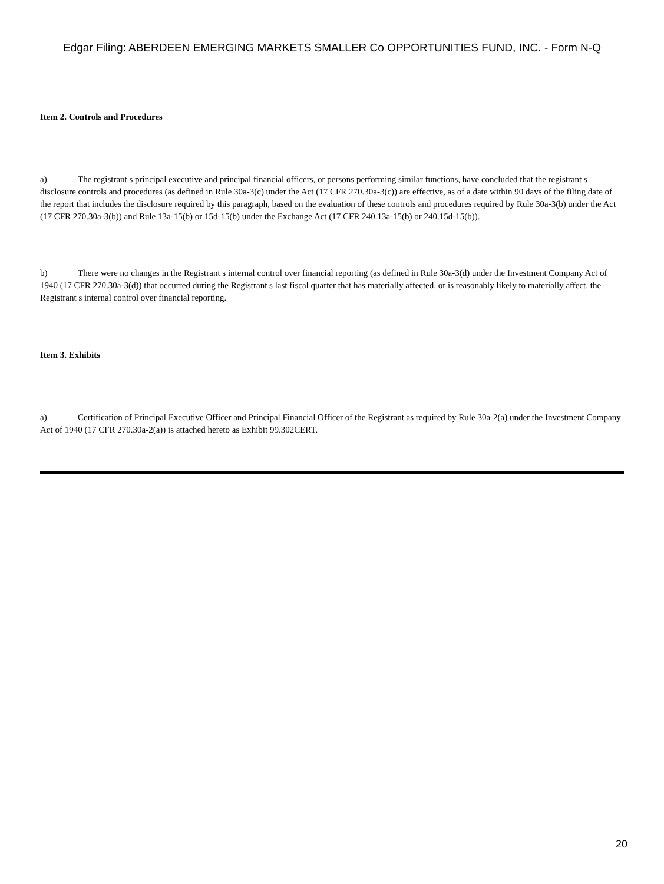Edgar Filing: ABERDEEN EMERGING MARKETS SMALLER Co OPPORTUNITIES FUND, INC. - Form N-Q
Item 2. Controls and Procedures
a) The registrant s principal executive and principal financial officers, or persons performing similar functions, have concluded that the registrant s disclosure controls and procedures (as defined in Rule 30a-3(c) under the Act (17 CFR 270.30a-3(c)) are effective, as of a date within 90 days of the filing date of the report that includes the disclosure required by this paragraph, based on the evaluation of these controls and procedures required by Rule 30a-3(b) under the Act (17 CFR 270.30a-3(b)) and Rule 13a-15(b) or 15d-15(b) under the Exchange Act (17 CFR 240.13a-15(b) or 240.15d-15(b)).
b) There were no changes in the Registrant s internal control over financial reporting (as defined in Rule 30a-3(d) under the Investment Company Act of 1940 (17 CFR 270.30a-3(d)) that occurred during the Registrant s last fiscal quarter that has materially affected, or is reasonably likely to materially affect, the Registrant s internal control over financial reporting.
Item 3. Exhibits
a) Certification of Principal Executive Officer and Principal Financial Officer of the Registrant as required by Rule 30a-2(a) under the Investment Company Act of 1940 (17 CFR 270.30a-2(a)) is attached hereto as Exhibit 99.302CERT.
20